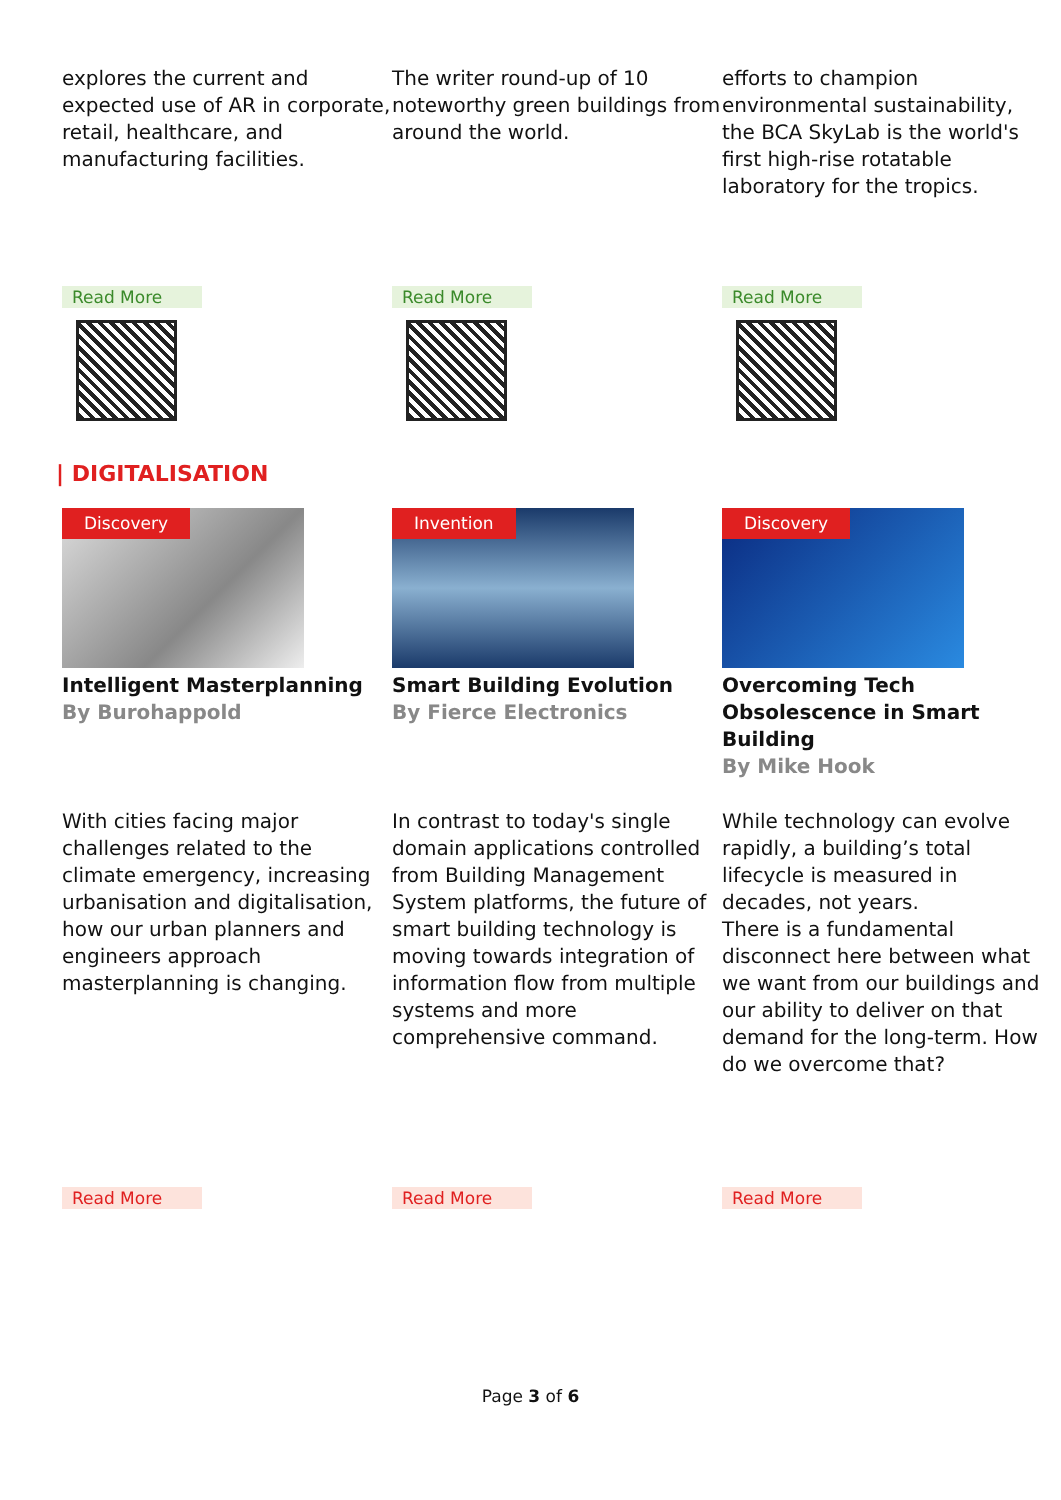explores the current and expected use of AR in corporate, retail, healthcare, and manufacturing facilities.
The writer round-up of 10 noteworthy green buildings from around the world.
efforts to champion environmental sustainability, the BCA SkyLab is the world's first high-rise rotatable laboratory for the tropics.
Read More Read More Read More
| DIGITALISATION
Discovery
Intelligent Masterplanning
By Burohappold
Invention
Smart Building Evolution
By Fierce Electronics
Discovery
Overcoming Tech Obsolescence in Smart Building
By Mike Hook
With cities facing major challenges related to the climate emergency, increasing urbanisation and digitalisation, how our urban planners and engineers approach masterplanning is changing.
In contrast to today's single domain applications controlled from Building Management System platforms, the future of smart building technology is moving towards integration of information flow from multiple systems and more comprehensive command.
While technology can evolve rapidly, a building’s total lifecycle is measured in decades, not years.
There is a fundamental disconnect here between what we want from our buildings and our ability to deliver on that demand for the long-term. How do we overcome that?
Read More Read More Read More
Page 3 of 6